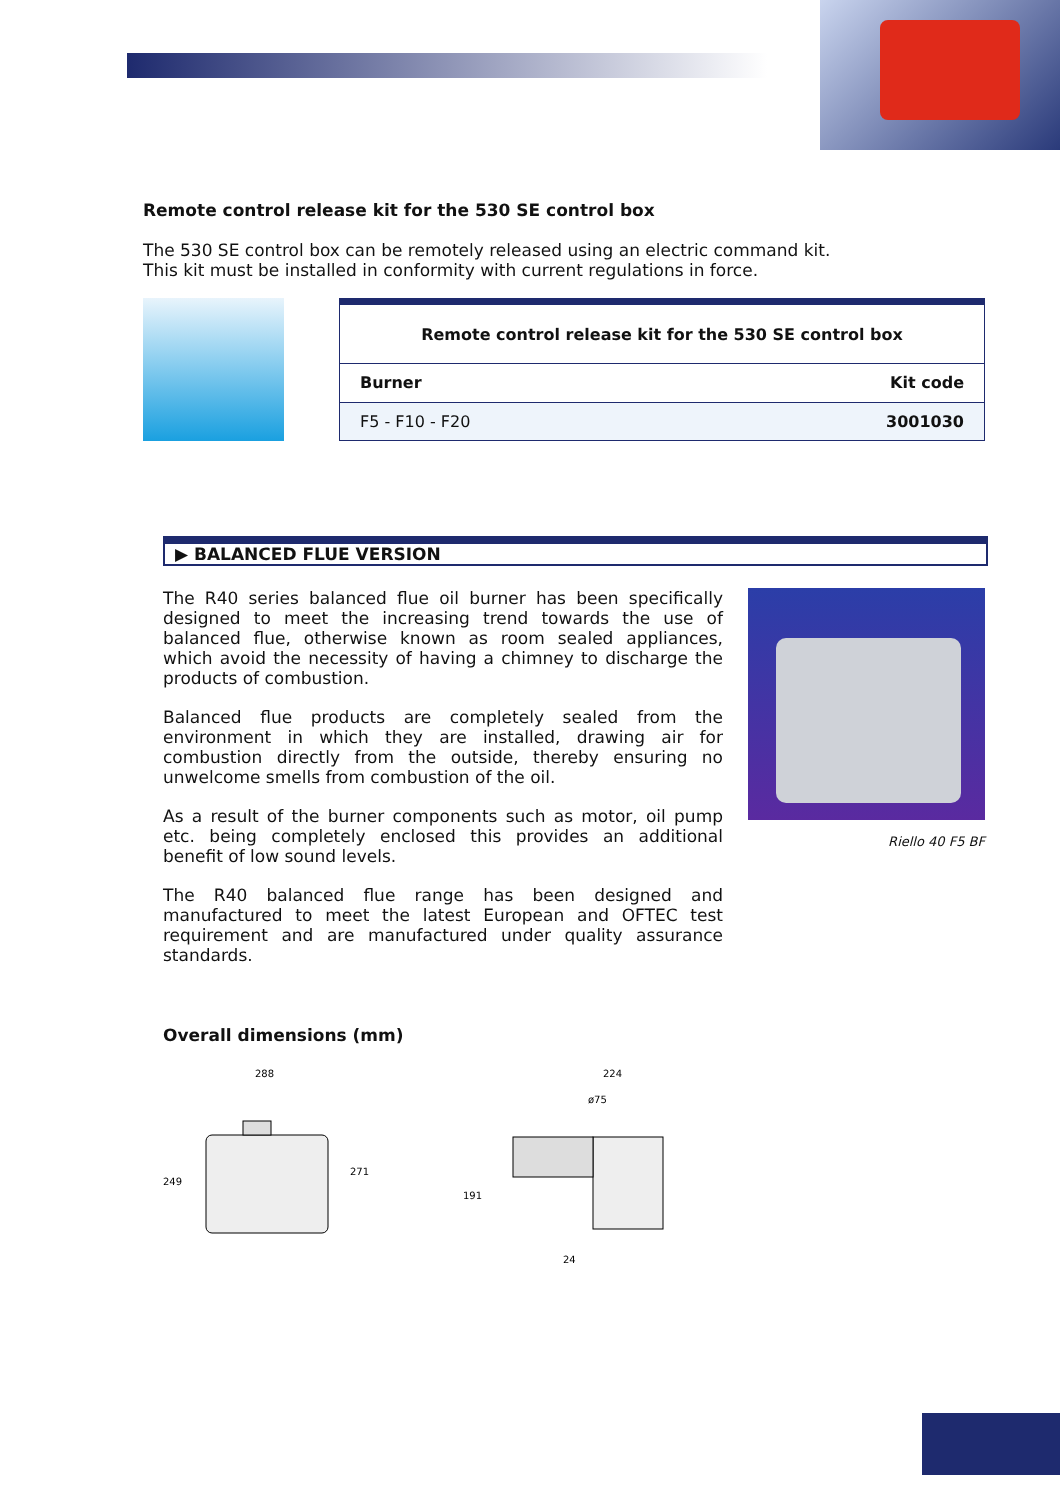Remote control release kit for the 530 SE control box
The 530 SE control box can be remotely released using an electric command kit.
This kit must be installed in conformity with current regulations in force.
| Remote control release kit for the 530 SE control box | |
| --- | --- |
| Burner | Kit code |
| F5 - F10 - F20 | 3001030 |
▶ BALANCED FLUE VERSION
The R40 series balanced flue oil burner has been specifically designed to meet the increasing trend towards the use of balanced flue, otherwise known as room sealed appliances, which avoid the necessity of having a chimney to discharge the products of combustion.
Balanced flue products are completely sealed from the environment in which they are installed, drawing air for combustion directly from the outside, thereby ensuring no unwelcome smells from combustion of the oil.
As a result of the burner components such as motor, oil pump etc. being completely enclosed this provides an additional benefit of low sound levels.
The R40 balanced flue range has been designed and manufactured to meet the latest European and OFTEC test requirement and are manufactured under quality assurance standards.
Riello 40 F5 BF
Overall dimensions (mm)
288
249
271
224
ø75
191
24